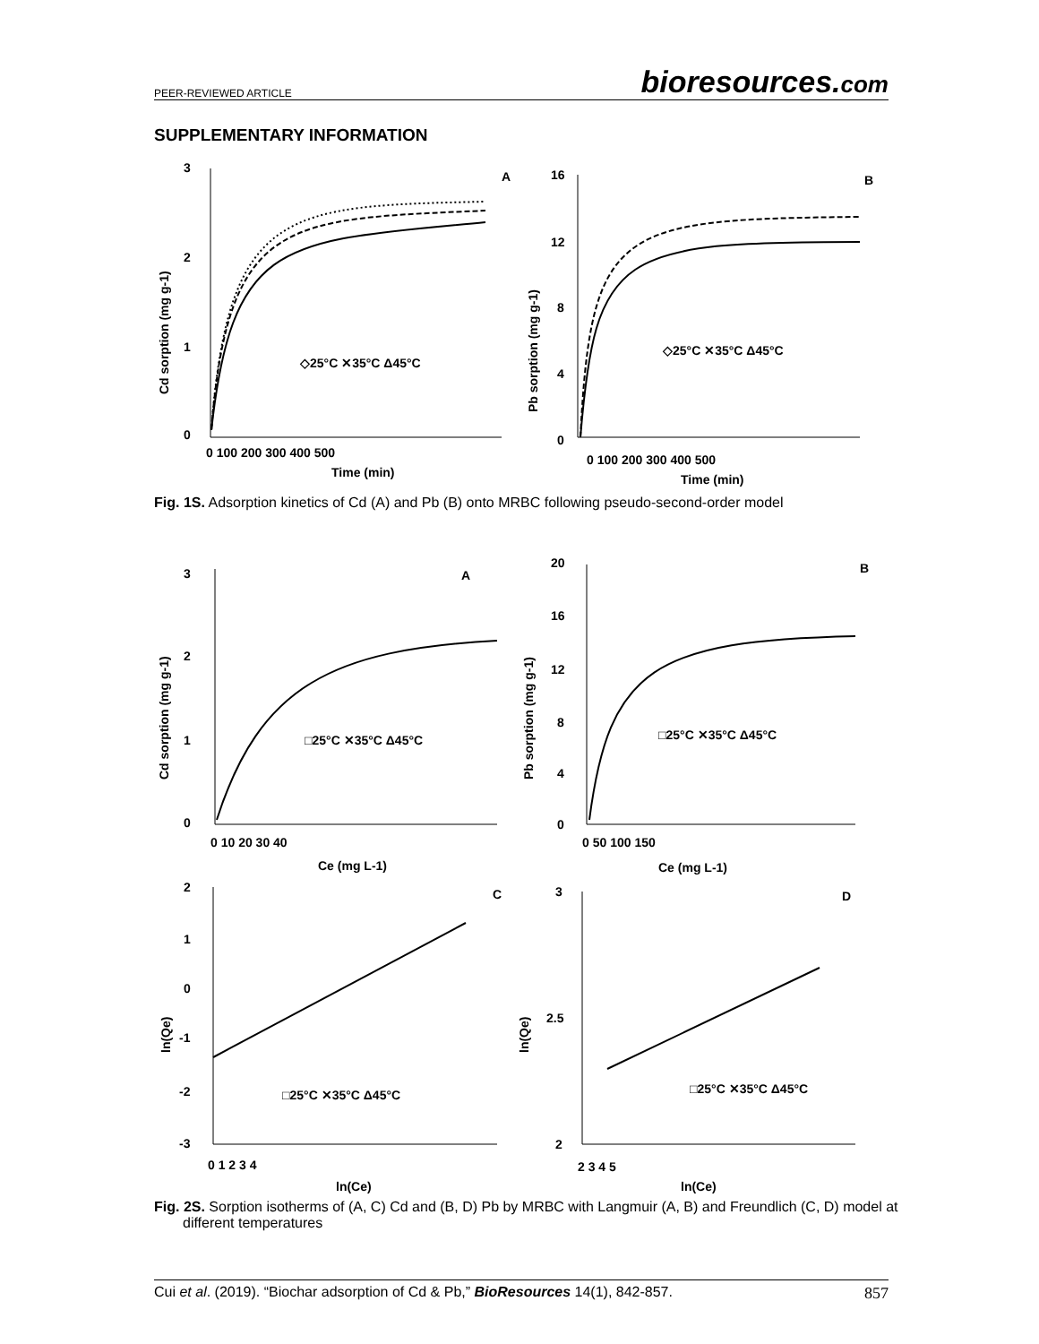PEER-REVIEWED ARTICLE bioresources.com
SUPPLEMENTARY INFORMATION
3
2
1
0
0 100 200 300 400 500
Time (min)
A
◇25°C ✕35°C Δ45°C
Cd sorption (mg g-1)
16
12
8
4
0
0 100 200 300 400 500
Time (min)
B
◇25°C ✕35°C Δ45°C
Pb sorption (mg g-1)
Fig. 1S. Adsorption kinetics of Cd (A) and Pb (B) onto MRBC following pseudo-second-order model
3
2
1
0
0 10 20 30 40
Ce (mg L-1)
A
□25°C ✕35°C Δ45°C
Cd sorption (mg g-1)
20
16
12
8
4
0
0 50 100 150
Ce (mg L-1)
B
□25°C ✕35°C Δ45°C
Pb sorption (mg g-1)
2
1
0
-1
-2
-3
0 1 2 3 4
ln(Ce)
C
□25°C ✕35°C Δ45°C
ln(Qe)
3
2.5
2
2 3 4 5
ln(Ce)
D
□25°C ✕35°C Δ45°C
ln(Qe)
Fig. 2S. Sorption isotherms of (A, C) Cd and (B, D) Pb by MRBC with Langmuir (A, B) and Freundlich (C, D) model at different temperatures
Cui et al. (2019). “Biochar adsorption of Cd & Pb,” BioResources 14(1), 842-857. 857